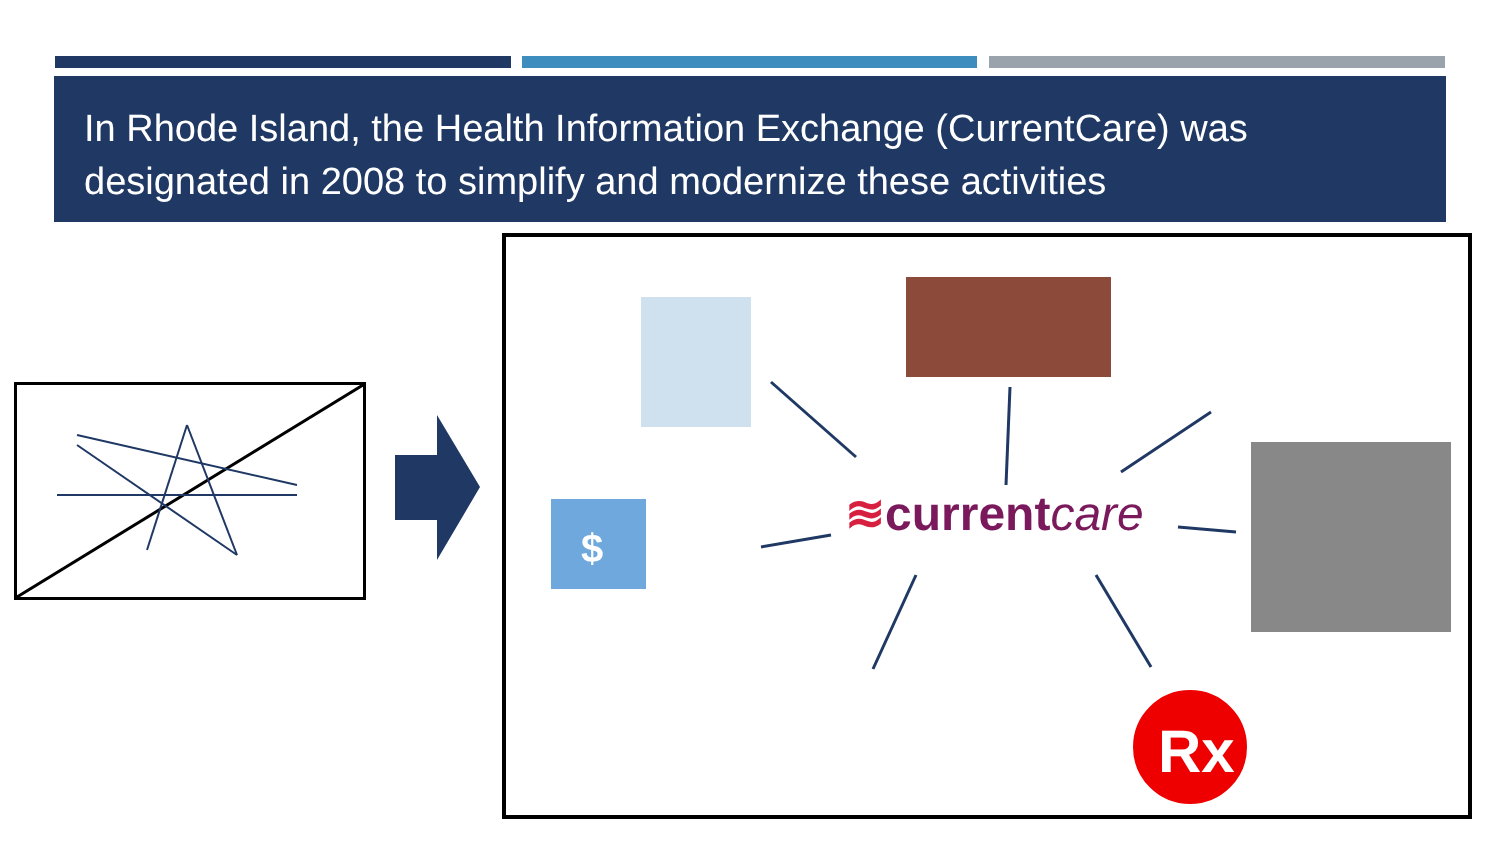In Rhode Island, the Health Information Exchange (CurrentCare) was designated in 2008 to simplify and modernize these activities
Rx
$
≋currentcare